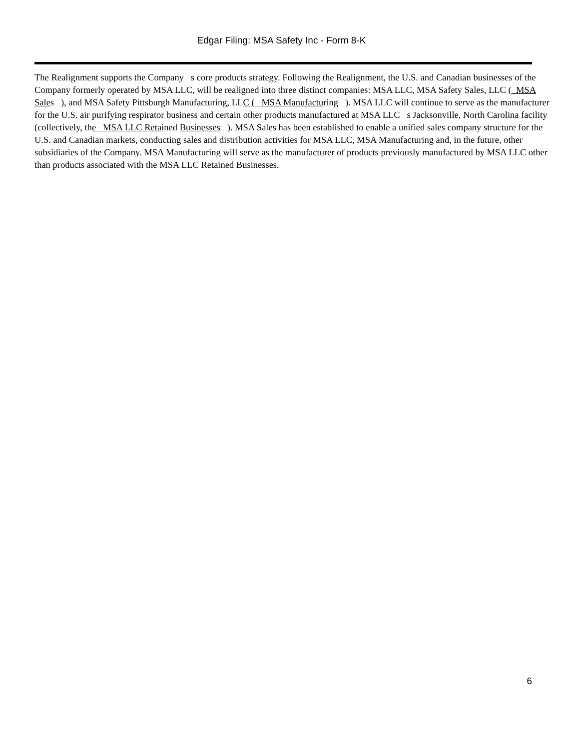Edgar Filing: MSA Safety Inc - Form 8-K
The Realignment supports the Company s core products strategy. Following the Realignment, the U.S. and Canadian businesses of the Company formerly operated by MSA LLC, will be realigned into three distinct companies: MSA LLC, MSA Safety Sales, LLC ( MSA Sales ), and MSA Safety Pittsburgh Manufacturing, LLC ( MSA Manufacturing ). MSA LLC will continue to serve as the manufacturer for the U.S. air purifying respirator business and certain other products manufactured at MSA LLC s Jacksonville, North Carolina facility (collectively, the MSA LLC Retained Businesses ). MSA Sales has been established to enable a unified sales company structure for the U.S. and Canadian markets, conducting sales and distribution activities for MSA LLC, MSA Manufacturing and, in the future, other subsidiaries of the Company. MSA Manufacturing will serve as the manufacturer of products previously manufactured by MSA LLC other than products associated with the MSA LLC Retained Businesses.
6